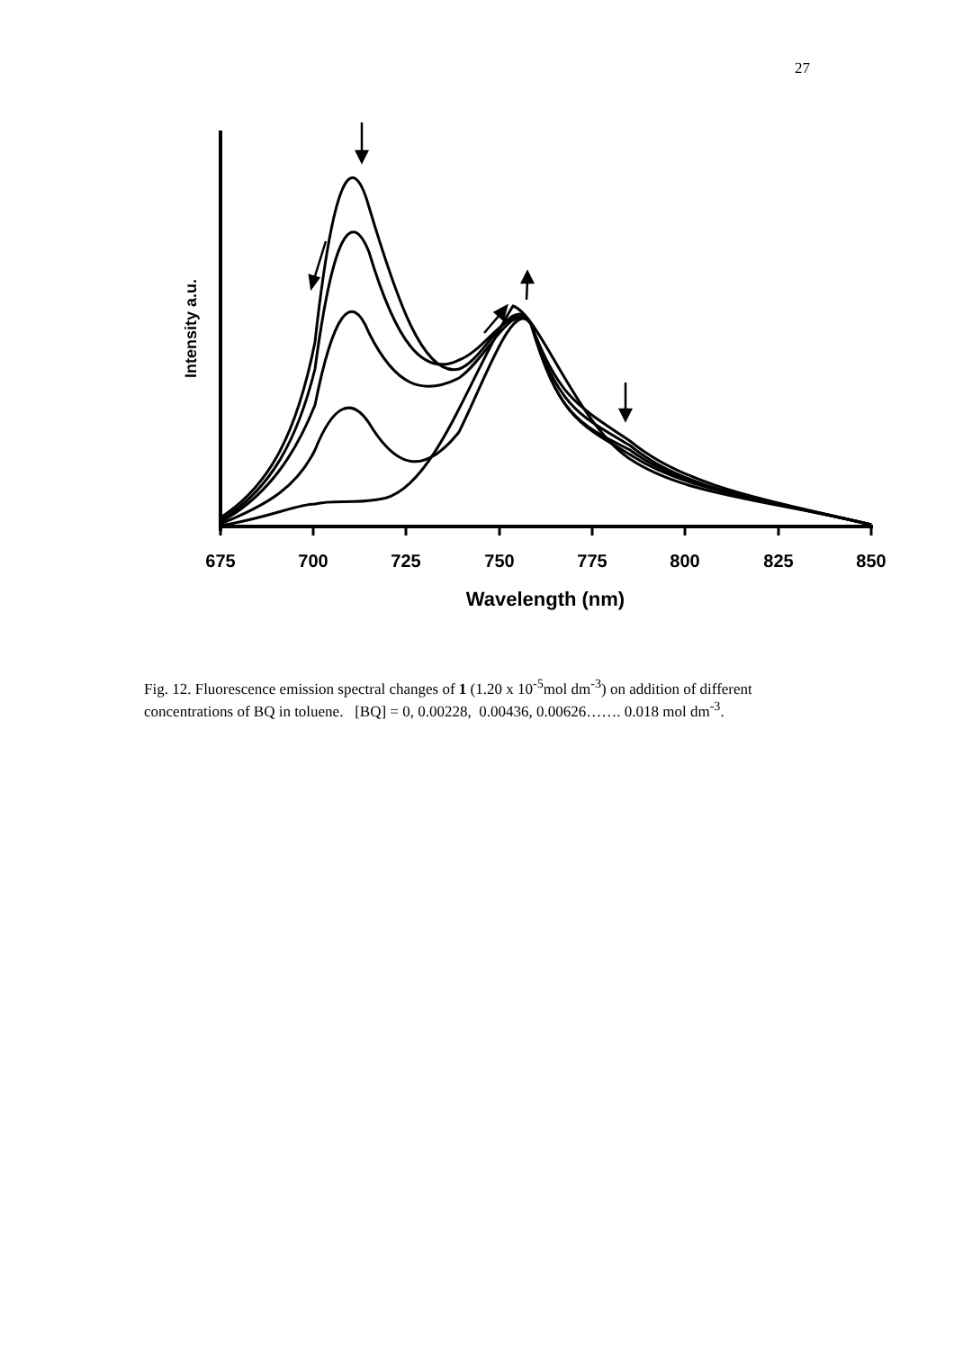27
675
700
725
750
775
800
825
850
Wavelength (nm)
Intensity a.u.
Fig. 12. Fluorescence emission spectral changes of 1 (1.20 x 10<sup>-5</sup>mol dm<sup>-3</sup>) on addition of different concentrations of BQ in toluene. [BQ] = 0, 0.00228, 0.00436, 0.00626……. 0.018 mol dm<sup>-3</sup>.